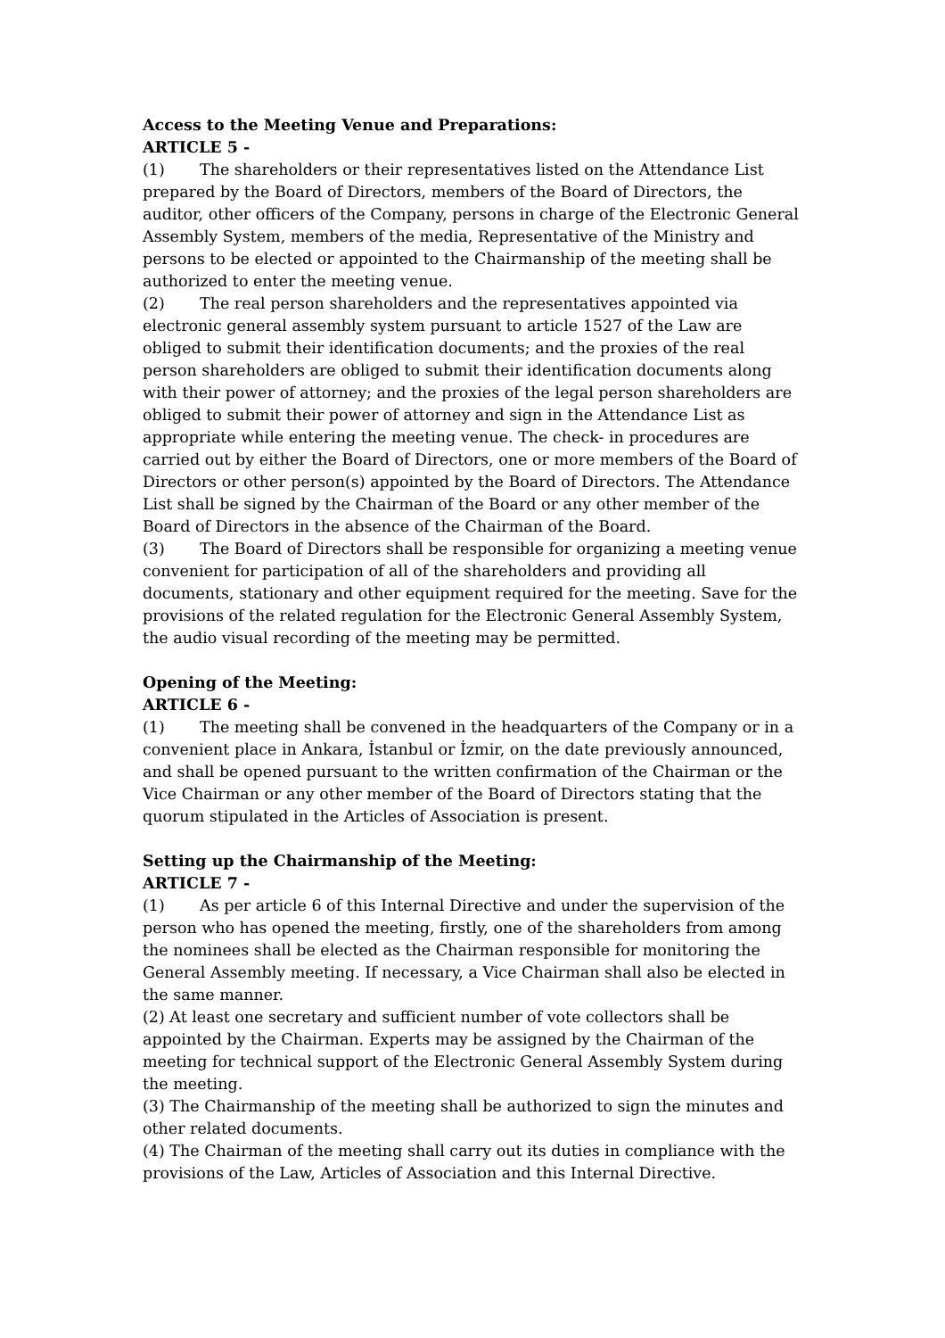Access to the Meeting Venue and Preparations:
ARTICLE 5 -
(1) The shareholders or their representatives listed on the Attendance List prepared by the Board of Directors, members of the Board of Directors, the auditor, other officers of the Company, persons in charge of the Electronic General Assembly System, members of the media, Representative of the Ministry and persons to be elected or appointed to the Chairmanship of the meeting shall be authorized to enter the meeting venue.
(2) The real person shareholders and the representatives appointed via electronic general assembly system pursuant to article 1527 of the Law are obliged to submit their identification documents; and the proxies of the real person shareholders are obliged to submit their identification documents along with their power of attorney; and the proxies of the legal person shareholders are obliged to submit their power of attorney and sign in the Attendance List as appropriate while entering the meeting venue. The check- in procedures are carried out by either the Board of Directors, one or more members of the Board of Directors or other person(s) appointed by the Board of Directors. The Attendance List shall be signed by the Chairman of the Board or any other member of the Board of Directors in the absence of the Chairman of the Board.
(3) The Board of Directors shall be responsible for organizing a meeting venue convenient for participation of all of the shareholders and providing all documents, stationary and other equipment required for the meeting. Save for the provisions of the related regulation for the Electronic General Assembly System, the audio visual recording of the meeting may be permitted.
Opening of the Meeting:
ARTICLE 6 -
(1) The meeting shall be convened in the headquarters of the Company or in a convenient place in Ankara, İstanbul or İzmir, on the date previously announced, and shall be opened pursuant to the written confirmation of the Chairman or the Vice Chairman or any other member of the Board of Directors stating that the quorum stipulated in the Articles of Association is present.
Setting up the Chairmanship of the Meeting:
ARTICLE 7 -
(1) As per article 6 of this Internal Directive and under the supervision of the person who has opened the meeting, firstly, one of the shareholders from among the nominees shall be elected as the Chairman responsible for monitoring the General Assembly meeting. If necessary, a Vice Chairman shall also be elected in the same manner.
(2) At least one secretary and sufficient number of vote collectors shall be appointed by the Chairman. Experts may be assigned by the Chairman of the meeting for technical support of the Electronic General Assembly System during the meeting.
(3) The Chairmanship of the meeting shall be authorized to sign the minutes and other related documents.
(4) The Chairman of the meeting shall carry out its duties in compliance with the provisions of the Law, Articles of Association and this Internal Directive.